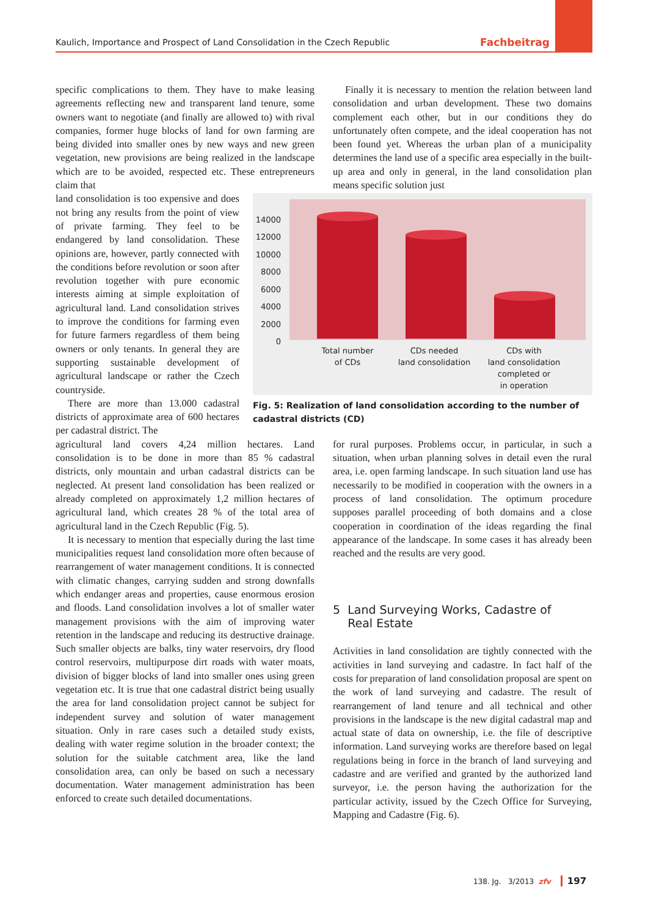Kaulich, Importance and Prospect of Land Consolidation in the Czech Republic Fachbeitrag
specific complications to them. They have to make leasing agreements reflecting new and transparent land tenure, some owners want to negotiate (and finally are allowed to) with rival companies, former huge blocks of land for own farming are being divided into smaller ones by new ways and new green vegetation, new provisions are being realized in the landscape which are to be avoided, respected etc. These entrepreneurs claim that
Finally it is necessary to mention the relation between land consolidation and urban development. These two domains complement each other, but in our conditions they do unfortunately often compete, and the ideal cooperation has not been found yet. Whereas the urban plan of a municipality determines the land use of a specific area especially in the built-up area and only in general, in the land consolidation plan means specific solution just
land consolidation is too expensive and does not bring any results from the point of view of private farming. They feel to be endangered by land consolidation. These opinions are, however, partly connected with the conditions before revolution or soon after revolution together with pure economic interests aiming at simple exploitation of agricultural land. Land consolidation strives to improve the conditions for farming even for future farmers regardless of them being owners or only tenants. In general they are supporting sustainable development of agricultural landscape or rather the Czech countryside.
There are more than 13.000 cadastral districts of approximate area of 600 hectares per cadastral district. The
14000
12000
10000
8000
6000
4000
2000
0
Total number
of CDs
CDs needed
land consolidation
CDs with
land consolidation
completed or
in operation
Fig. 5: Realization of land consolidation according to the number of cadastral districts (CD)
agricultural land covers 4,24 million hectares. Land consolidation is to be done in more than 85 % cadastral districts, only mountain and urban cadastral districts can be neglected. At present land consolidation has been realized or already completed on approximately 1,2 million hectares of agricultural land, which creates 28 % of the total area of agricultural land in the Czech Republic (Fig. 5).
It is necessary to mention that especially during the last time municipalities request land consolidation more often because of rearrangement of water management conditions. It is connected with climatic changes, carrying sudden and strong downfalls which endanger areas and properties, cause enormous erosion and floods. Land consolidation involves a lot of smaller water management provisions with the aim of improving water retention in the landscape and reducing its destructive drainage. Such smaller objects are balks, tiny water reservoirs, dry flood control reservoirs, multipurpose dirt roads with water moats, division of bigger blocks of land into smaller ones using green vegetation etc. It is true that one cadastral district being usually the area for land consolidation project cannot be subject for independent survey and solution of water management situation. Only in rare cases such a detailed study exists, dealing with water regime solution in the broader context; the solution for the suitable catchment area, like the land consolidation area, can only be based on such a necessary documentation. Water management administration has been enforced to create such detailed documentations.
for rural purposes. Problems occur, in particular, in such a situation, when urban planning solves in detail even the rural area, i.e. open farming landscape. In such situation land use has necessarily to be modified in cooperation with the owners in a process of land consolidation. The optimum procedure supposes parallel proceeding of both domains and a close cooperation in coordination of the ideas regarding the final appearance of the landscape. In some cases it has already been reached and the results are very good.
5 Land Surveying Works, Cadastre of
Real Estate
Activities in land consolidation are tightly connected with the activities in land surveying and cadastre. In fact half of the costs for preparation of land consolidation proposal are spent on the work of land surveying and cadastre. The result of rearrangement of land tenure and all technical and other provisions in the landscape is the new digital cadastral map and actual state of data on ownership, i.e. the file of descriptive information. Land surveying works are therefore based on legal regulations being in force in the branch of land surveying and cadastre and are verified and granted by the authorized land surveyor, i.e. the person having the authorization for the particular activity, issued by the Czech Office for Surveying, Mapping and Cadastre (Fig. 6).
138. Jg. 3/2013 zfv 197